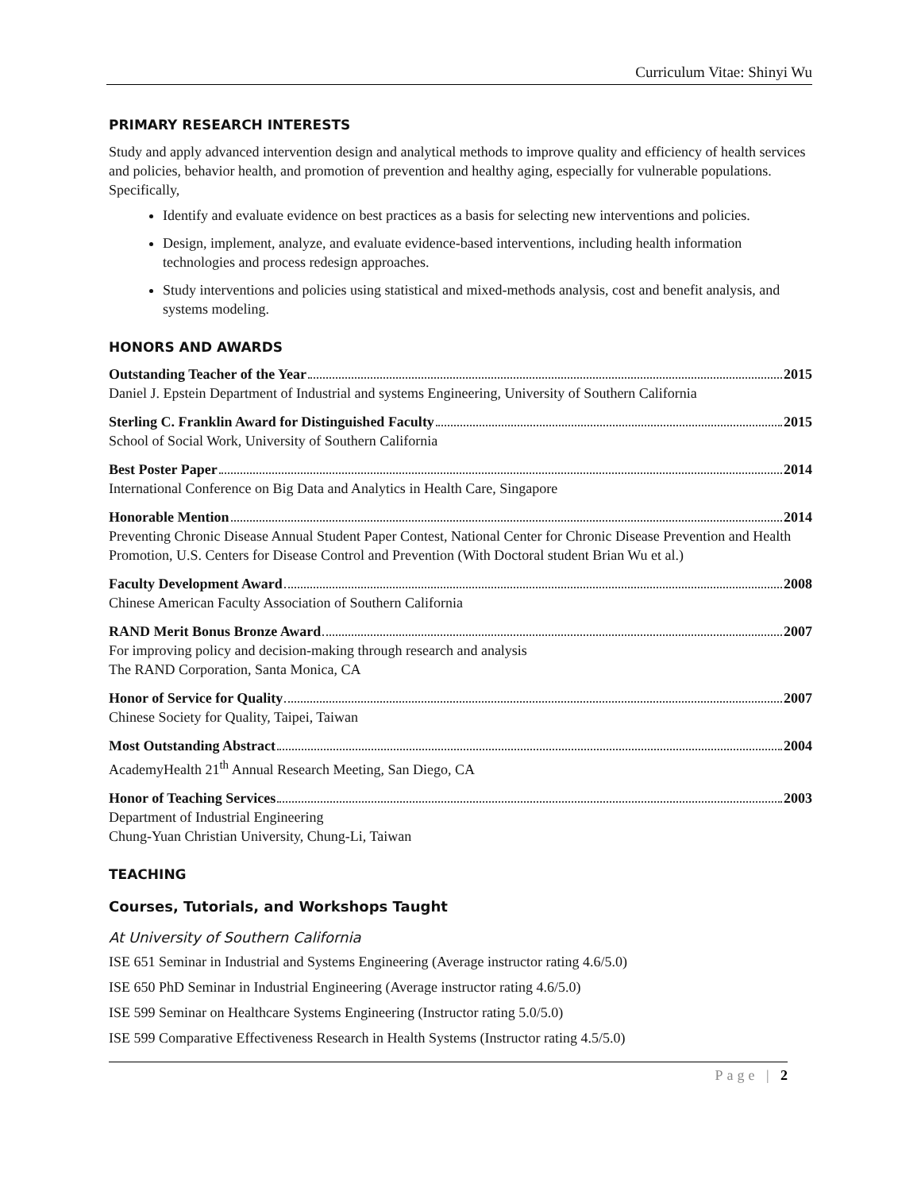Curriculum Vitae: Shinyi Wu
PRIMARY RESEARCH INTERESTS
Study and apply advanced intervention design and analytical methods to improve quality and efficiency of health services and policies, behavior health, and promotion of prevention and healthy aging, especially for vulnerable populations. Specifically,
Identify and evaluate evidence on best practices as a basis for selecting new interventions and policies.
Design, implement, analyze, and evaluate evidence-based interventions, including health information technologies and process redesign approaches.
Study interventions and policies using statistical and mixed-methods analysis, cost and benefit analysis, and systems modeling.
HONORS AND AWARDS
Outstanding Teacher of the Year 2015
Daniel J. Epstein Department of Industrial and systems Engineering, University of Southern California
Sterling C. Franklin Award for Distinguished Faculty 2015
School of Social Work, University of Southern California
Best Poster Paper 2014
International Conference on Big Data and Analytics in Health Care, Singapore
Honorable Mention 2014
Preventing Chronic Disease Annual Student Paper Contest, National Center for Chronic Disease Prevention and Health Promotion, U.S. Centers for Disease Control and Prevention (With Doctoral student Brian Wu et al.)
Faculty Development Award 2008
Chinese American Faculty Association of Southern California
RAND Merit Bonus Bronze Award 2007
For improving policy and decision-making through research and analysis
The RAND Corporation, Santa Monica, CA
Honor of Service for Quality 2007
Chinese Society for Quality, Taipei, Taiwan
Most Outstanding Abstract 2004
AcademyHealth 21<sup>th</sup> Annual Research Meeting, San Diego, CA
Honor of Teaching Services 2003
Department of Industrial Engineering
Chung-Yuan Christian University, Chung-Li, Taiwan
TEACHING
Courses, Tutorials, and Workshops Taught
At University of Southern California
ISE 651 Seminar in Industrial and Systems Engineering (Average instructor rating 4.6/5.0)
ISE 650 PhD Seminar in Industrial Engineering (Average instructor rating 4.6/5.0)
ISE 599 Seminar on Healthcare Systems Engineering (Instructor rating 5.0/5.0)
ISE 599 Comparative Effectiveness Research in Health Systems (Instructor rating 4.5/5.0)
Page | 2